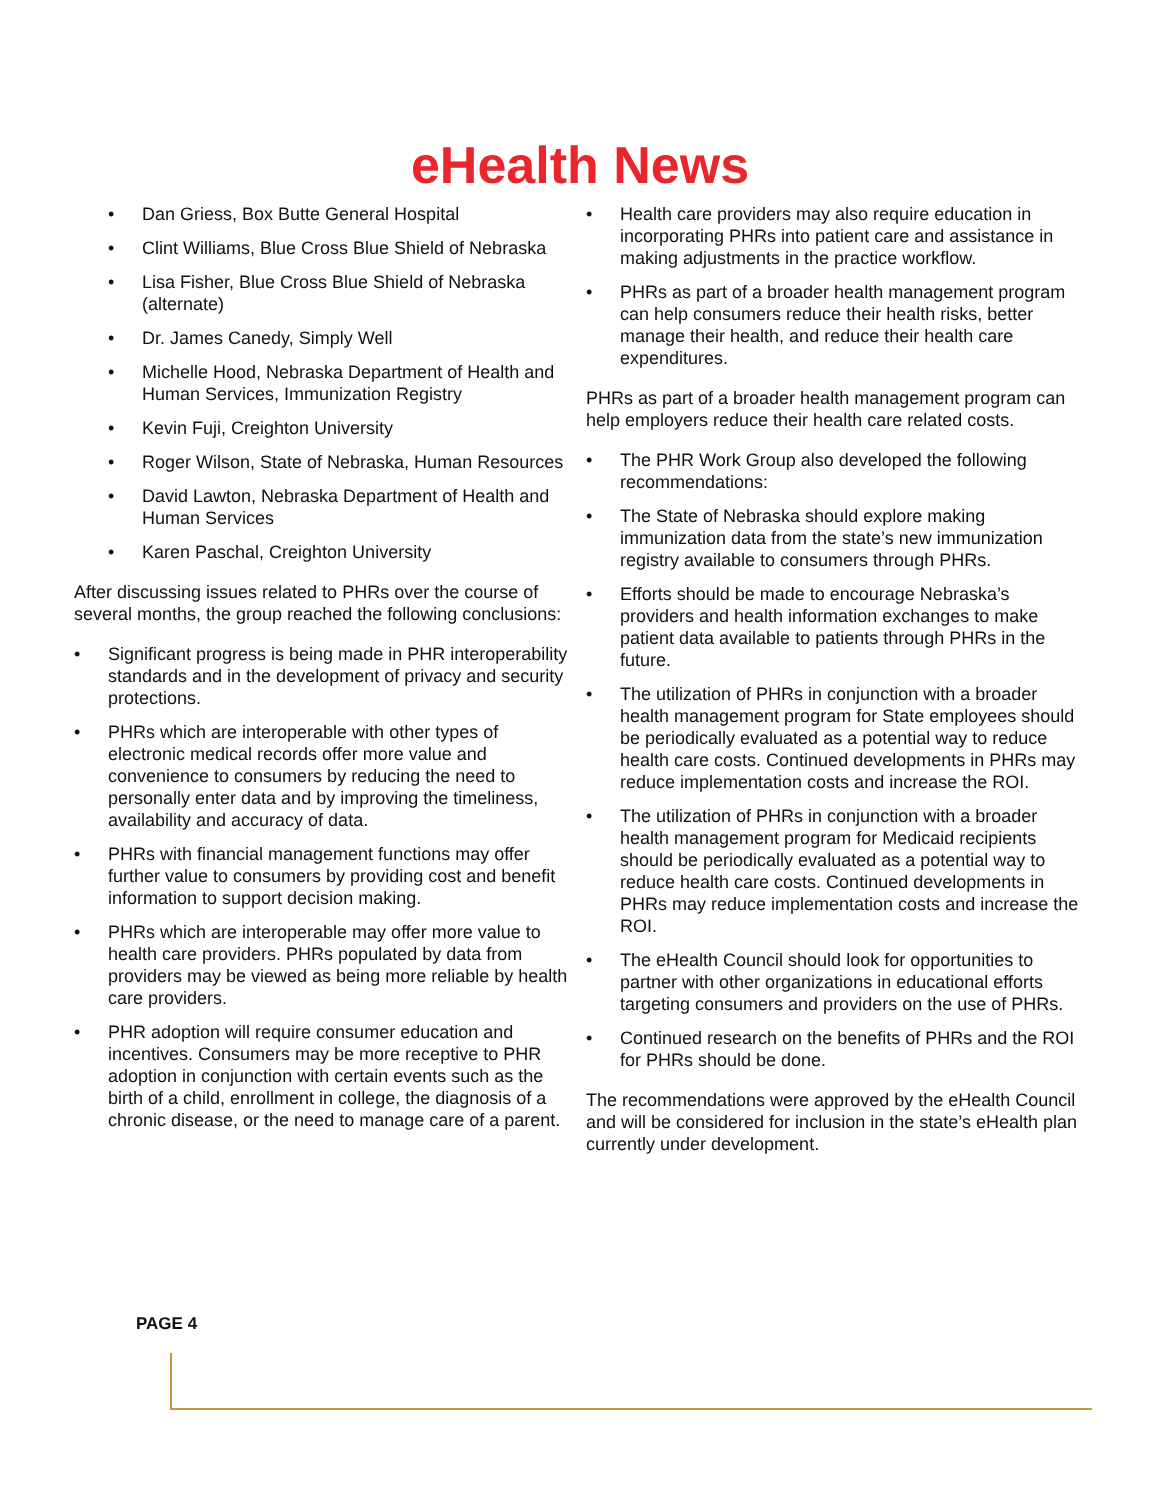eHealth News
Dan Griess, Box Butte General Hospital
Clint Williams, Blue Cross Blue Shield of Nebraska
Lisa Fisher, Blue Cross Blue Shield of Nebraska (alternate)
Dr. James Canedy, Simply Well
Michelle Hood, Nebraska Department of Health and Human Services, Immunization Registry
Kevin Fuji, Creighton University
Roger Wilson, State of Nebraska, Human Resources
David Lawton, Nebraska Department of Health and Human Services
Karen Paschal, Creighton University
After discussing issues related to PHRs over the course of several months, the group reached the following conclusions:
Significant progress is being made in PHR interoperability standards and in the development of privacy and security protections.
PHRs which are interoperable with other types of electronic medical records offer more value and convenience to consumers by reducing the need to personally enter data and by improving the timeliness, availability and accuracy of data.
PHRs with financial management functions may offer further value to consumers by providing cost and benefit information to support decision making.
PHRs which are interoperable may offer more value to health care providers. PHRs populated by data from providers may be viewed as being more reliable by health care providers.
PHR adoption will require consumer education and incentives. Consumers may be more receptive to PHR adoption in conjunction with certain events such as the birth of a child, enrollment in college, the diagnosis of a chronic disease, or the need to manage care of a parent.
Health care providers may also require education in incorporating PHRs into patient care and assistance in making adjustments in the practice workflow.
PHRs as part of a broader health management program can help consumers reduce their health risks, better manage their health, and reduce their health care expenditures.
PHRs as part of a broader health management program can help employers reduce their health care related costs.
The PHR Work Group also developed the following recommendations:
The State of Nebraska should explore making immunization data from the state’s new immunization registry available to consumers through PHRs.
Efforts should be made to encourage Nebraska’s providers and health information exchanges to make patient data available to patients through PHRs in the future.
The utilization of PHRs in conjunction with a broader health management program for State employees should be periodically evaluated as a potential way to reduce health care costs. Continued developments in PHRs may reduce implementation costs and increase the ROI.
The utilization of PHRs in conjunction with a broader health management program for Medicaid recipients should be periodically evaluated as a potential way to reduce health care costs. Continued developments in PHRs may reduce implementation costs and increase the ROI.
The eHealth Council should look for opportunities to partner with other organizations in educational efforts targeting consumers and providers on the use of PHRs.
Continued research on the benefits of PHRs and the ROI for PHRs should be done.
The recommendations were approved by the eHealth Council and will be considered for inclusion in the state’s eHealth plan currently under development.
PAGE 4